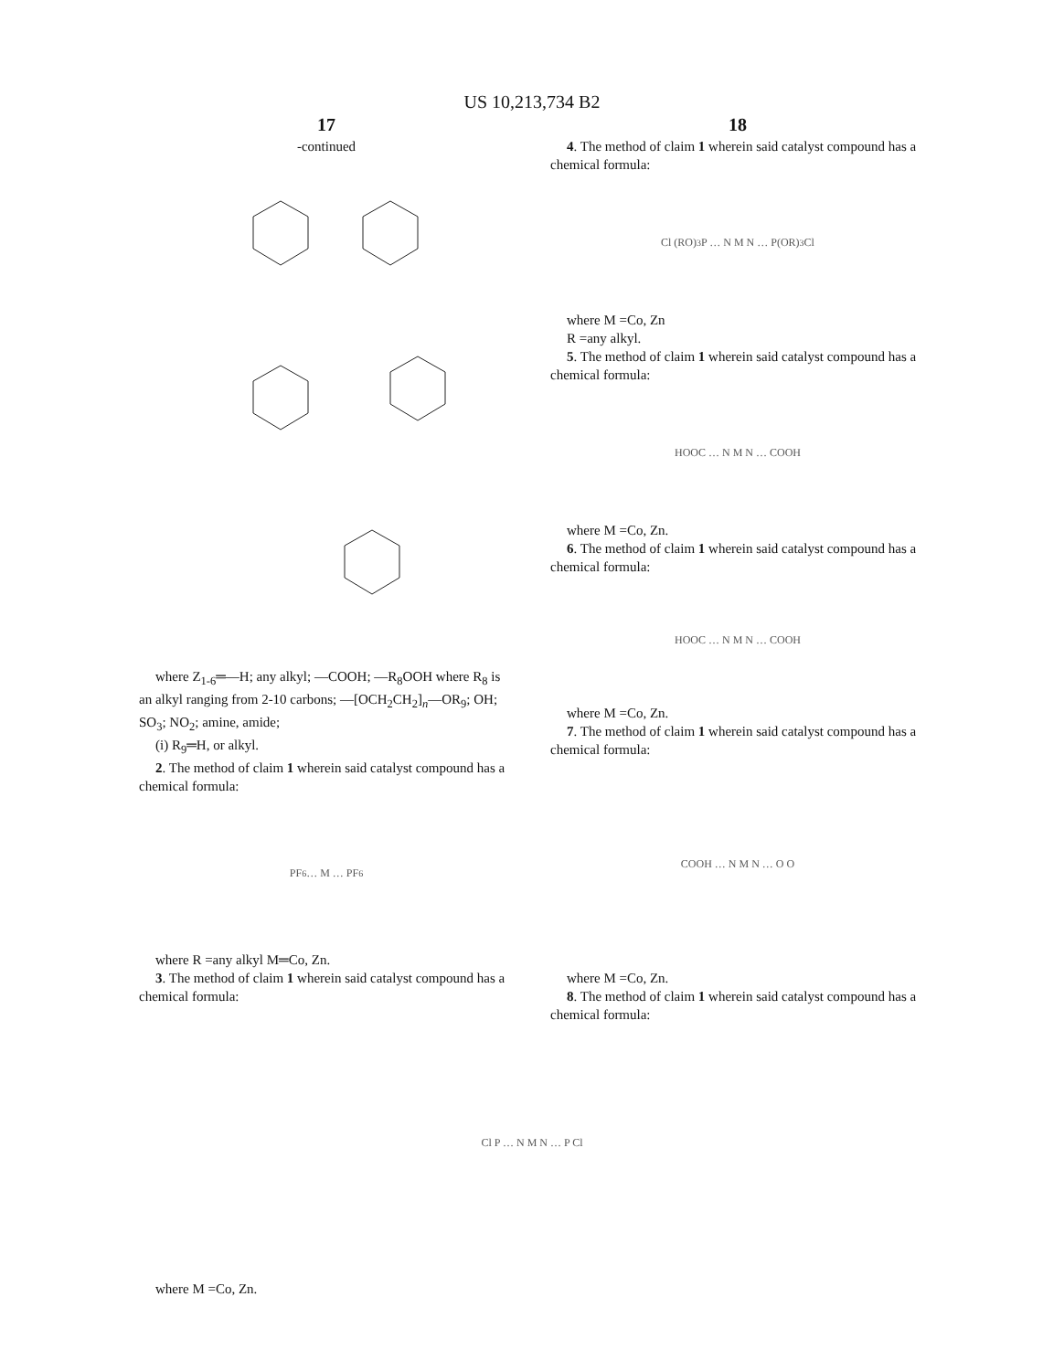US 10,213,734 B2
17
-continued
where Z<sub>1-6</sub>═—H; any alkyl; —COOH; —R<sub>8</sub>OOH where R<sub>8</sub> is an alkyl ranging from 2-10 carbons; —[OCH<sub>2</sub>CH<sub>2</sub>]<sub>n</sub>—OR<sub>9</sub>; OH; SO<sub>3</sub>; NO<sub>2</sub>; amine, amide;
(i) R<sub>9</sub>═H, or alkyl.
2. The method of claim 1 wherein said catalyst compound has a chemical formula:
PF<sub>6</sub> … M … PF<sub>6</sub>
where R =any alkyl M═Co, Zn.
3. The method of claim 1 wherein said catalyst compound has a chemical formula:
18
4. The method of claim 1 wherein said catalyst compound has a chemical formula:
Cl (RO)<sub>3</sub>P … N M N … P(OR)<sub>3</sub> Cl
where M =Co, Zn
R =any alkyl.
5. The method of claim 1 wherein said catalyst compound has a chemical formula:
HOOC … N M N … COOH
where M =Co, Zn.
6. The method of claim 1 wherein said catalyst compound has a chemical formula:
HOOC … N M N … COOH
where M =Co, Zn.
7. The method of claim 1 wherein said catalyst compound has a chemical formula:
COOH … N M N … O O
where M =Co, Zn.
8. The method of claim 1 wherein said catalyst compound has a chemical formula:
Cl P … N M N … P Cl
where M =Co, Zn.